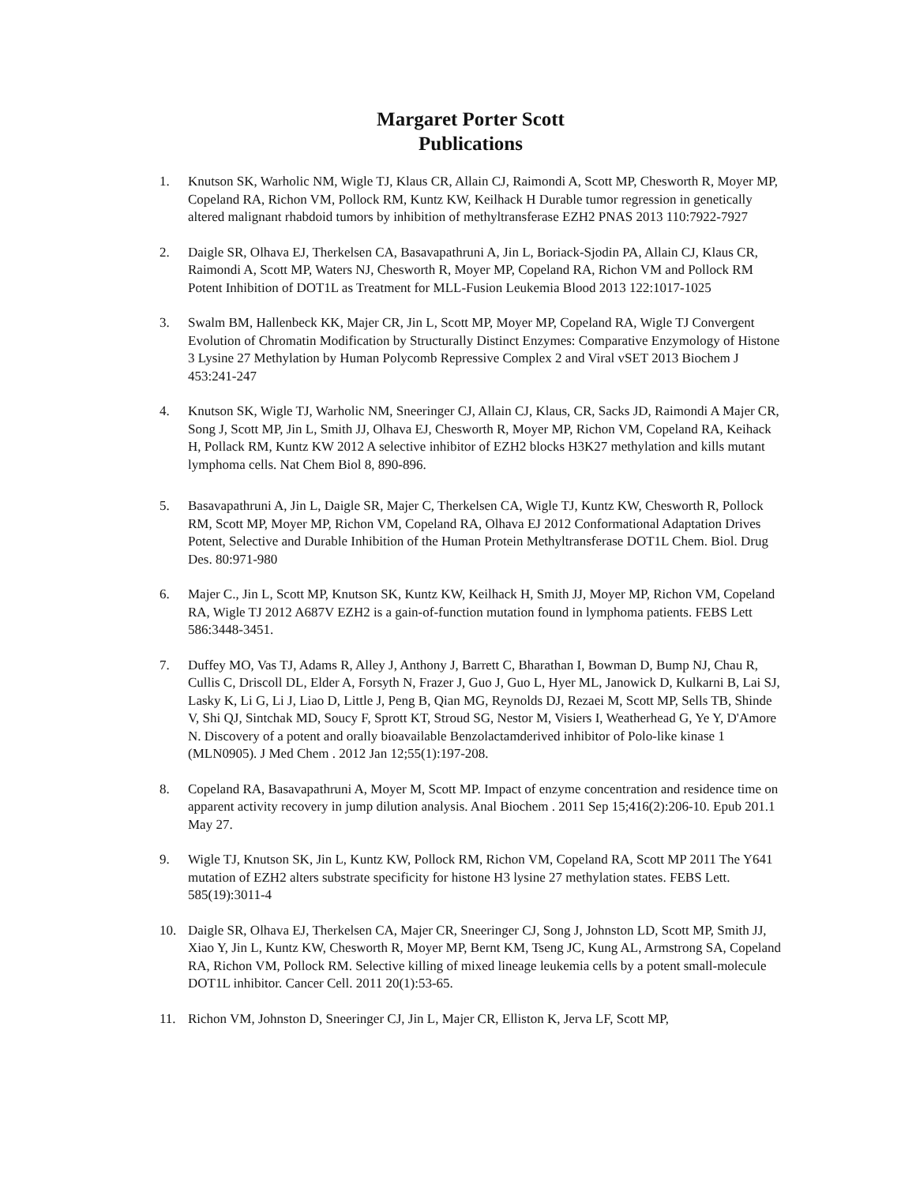Margaret Porter Scott
Publications
1. Knutson SK, Warholic NM, Wigle TJ, Klaus CR, Allain CJ, Raimondi A, Scott MP, Chesworth R, Moyer MP, Copeland RA, Richon VM, Pollock RM, Kuntz KW, Keilhack H Durable tumor regression in genetically altered malignant rhabdoid tumors by inhibition of methyltransferase EZH2 PNAS 2013 110:7922-7927
2. Daigle SR, Olhava EJ, Therkelsen CA, Basavapathruni A, Jin L, Boriack-Sjodin PA, Allain CJ, Klaus CR, Raimondi A, Scott MP, Waters NJ, Chesworth R, Moyer MP, Copeland RA, Richon VM and Pollock RM Potent Inhibition of DOT1L as Treatment for MLL-Fusion Leukemia Blood 2013 122:1017-1025
3. Swalm BM, Hallenbeck KK, Majer CR, Jin L, Scott MP, Moyer MP, Copeland RA, Wigle TJ Convergent Evolution of Chromatin Modification by Structurally Distinct Enzymes: Comparative Enzymology of Histone 3 Lysine 27 Methylation by Human Polycomb Repressive Complex 2 and Viral vSET 2013 Biochem J 453:241-247
4. Knutson SK, Wigle TJ, Warholic NM, Sneeringer CJ, Allain CJ, Klaus, CR, Sacks JD, Raimondi A Majer CR, Song J, Scott MP, Jin L, Smith JJ, Olhava EJ, Chesworth R, Moyer MP, Richon VM, Copeland RA, Keihack H, Pollack RM, Kuntz KW 2012 A selective inhibitor of EZH2 blocks H3K27 methylation and kills mutant lymphoma cells. Nat Chem Biol 8, 890-896.
5. Basavapathruni A, Jin L, Daigle SR, Majer C, Therkelsen CA, Wigle TJ, Kuntz KW, Chesworth R, Pollock RM, Scott MP, Moyer MP, Richon VM, Copeland RA, Olhava EJ 2012 Conformational Adaptation Drives Potent, Selective and Durable Inhibition of the Human Protein Methyltransferase DOT1L Chem. Biol. Drug Des. 80:971-980
6. Majer C., Jin L, Scott MP, Knutson SK, Kuntz KW, Keilhack H, Smith JJ, Moyer MP, Richon VM, Copeland RA, Wigle TJ 2012 A687V EZH2 is a gain-of-function mutation found in lymphoma patients. FEBS Lett 586:3448-3451.
7. Duffey MO, Vas TJ, Adams R, Alley J, Anthony J, Barrett C, Bharathan I, Bowman D, Bump NJ, Chau R, Cullis C, Driscoll DL, Elder A, Forsyth N, Frazer J, Guo J, Guo L, Hyer ML, Janowick D, Kulkarni B, Lai SJ, Lasky K, Li G, Li J, Liao D, Little J, Peng B, Qian MG, Reynolds DJ, Rezaei M, Scott MP, Sells TB, Shinde V, Shi QJ, Sintchak MD, Soucy F, Sprott KT, Stroud SG, Nestor M, Visiers I, Weatherhead G, Ye Y, D'Amore N. Discovery of a potent and orally bioavailable Benzolactamderived inhibitor of Polo-like kinase 1 (MLN0905). J Med Chem . 2012 Jan 12;55(1):197-208.
8. Copeland RA, Basavapathruni A, Moyer M, Scott MP. Impact of enzyme concentration and residence time on apparent activity recovery in jump dilution analysis. Anal Biochem . 2011 Sep 15;416(2):206-10. Epub 201.1 May 27.
9. Wigle TJ, Knutson SK, Jin L, Kuntz KW, Pollock RM, Richon VM, Copeland RA, Scott MP 2011 The Y641 mutation of EZH2 alters substrate specificity for histone H3 lysine 27 methylation states. FEBS Lett. 585(19):3011-4
10. Daigle SR, Olhava EJ, Therkelsen CA, Majer CR, Sneeringer CJ, Song J, Johnston LD, Scott MP, Smith JJ, Xiao Y, Jin L, Kuntz KW, Chesworth R, Moyer MP, Bernt KM, Tseng JC, Kung AL, Armstrong SA, Copeland RA, Richon VM, Pollock RM. Selective killing of mixed lineage leukemia cells by a potent small-molecule DOT1L inhibitor. Cancer Cell. 2011 20(1):53-65.
11. Richon VM, Johnston D, Sneeringer CJ, Jin L, Majer CR, Elliston K, Jerva LF, Scott MP,